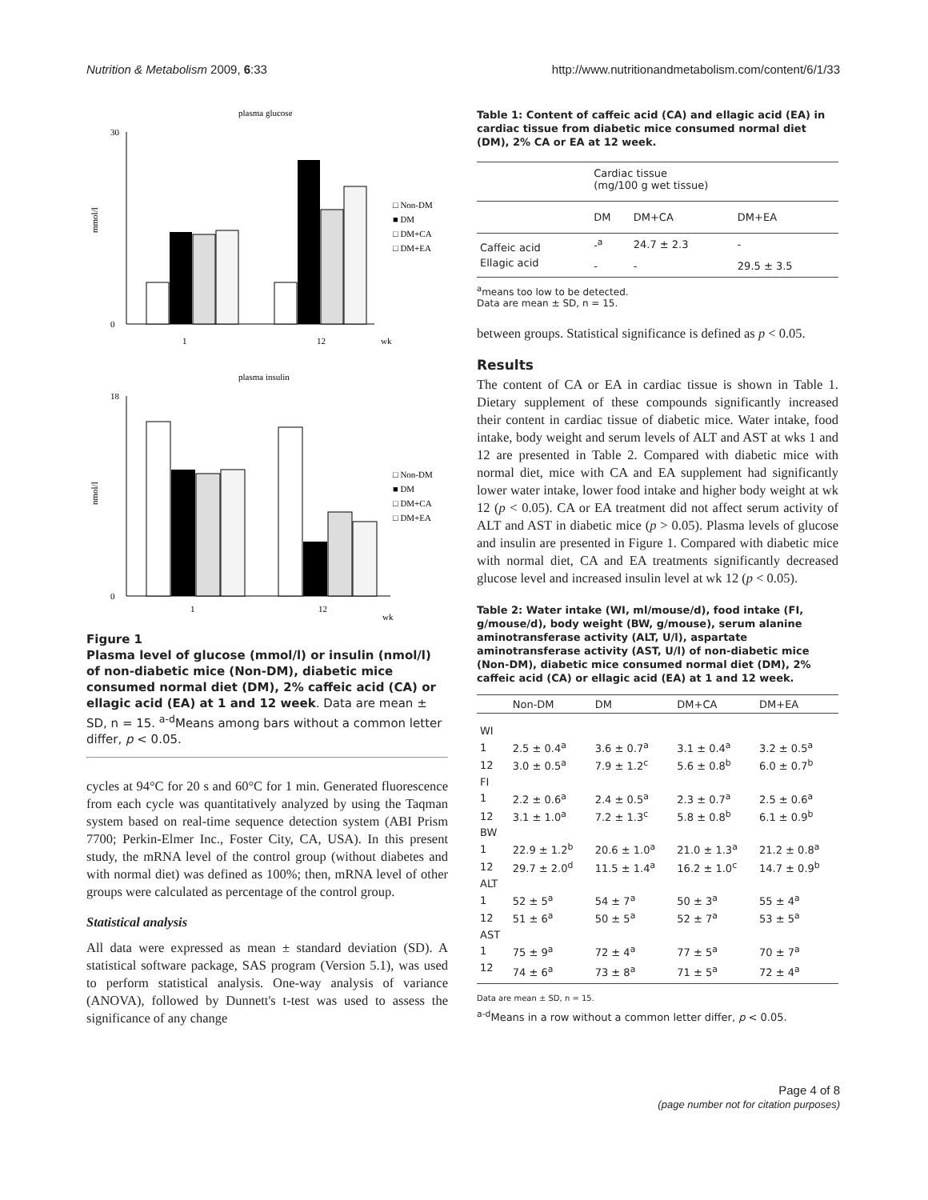Nutrition & Metabolism 2009, 6:33 http://www.nutritionandmetabolism.com/content/6/1/33
plasma glucose
30
0
mmol/l
1
12
wk
□ Non-DM
■ DM
□ DM+CA
□ DM+EA
plasma insulin
18
0
nmol/l
1
12
wk
□ Non-DM
■ DM
□ DM+CA
□ DM+EA
Figure 1
Plasma level of glucose (mmol/l) or insulin (nmol/l) of non-diabetic mice (Non-DM), diabetic mice consumed normal diet (DM), 2% caffeic acid (CA) or ellagic acid (EA) at 1 and 12 week. Data are mean ± SD, n = 15. <sup>a-d</sup>Means among bars without a common letter differ, p < 0.05.
cycles at 94°C for 20 s and 60°C for 1 min. Generated fluorescence from each cycle was quantitatively analyzed by using the Taqman system based on real-time sequence detection system (ABI Prism 7700; Perkin-Elmer Inc., Foster City, CA, USA). In this present study, the mRNA level of the control group (without diabetes and with normal diet) was defined as 100%; then, mRNA level of other groups were calculated as percentage of the control group.
Statistical analysis
All data were expressed as mean ± standard deviation (SD). A statistical software package, SAS program (Version 5.1), was used to perform statistical analysis. One-way analysis of variance (ANOVA), followed by Dunnett's t-test was used to assess the significance of any change
Table 1: Content of caffeic acid (CA) and ellagic acid (EA) in cardiac tissue from diabetic mice consumed normal diet (DM), 2% CA or EA at 12 week.
| | Cardiac tissue (mg/100 g wet tissue) | | |
| | DM | DM+CA | DM+EA |
| Caffeic acid | -<sup>a</sup> | 24.7 ± 2.3 | - |
| Ellagic acid | - | - | 29.5 ± 3.5 |
<sup>a</sup> means too low to be detected.
Data are mean ± SD, n = 15.
between groups. Statistical significance is defined as p < 0.05.
Results
The content of CA or EA in cardiac tissue is shown in Table 1. Dietary supplement of these compounds significantly increased their content in cardiac tissue of diabetic mice. Water intake, food intake, body weight and serum levels of ALT and AST at wks 1 and 12 are presented in Table 2. Compared with diabetic mice with normal diet, mice with CA and EA supplement had significantly lower water intake, lower food intake and higher body weight at wk 12 (p < 0.05). CA or EA treatment did not affect serum activity of ALT and AST in diabetic mice (p > 0.05). Plasma levels of glucose and insulin are presented in Figure 1. Compared with diabetic mice with normal diet, CA and EA treatments significantly decreased glucose level and increased insulin level at wk 12 (p < 0.05).
Table 2: Water intake (WI, ml/mouse/d), food intake (FI, g/mouse/d), body weight (BW, g/mouse), serum alanine aminotransferase activity (ALT, U/l), aspartate aminotransferase activity (AST, U/l) of non-diabetic mice (Non-DM), diabetic mice consumed normal diet (DM), 2% caffeic acid (CA) or ellagic acid (EA) at 1 and 12 week.
| | Non-DM | DM | DM+CA | DM+EA |
| --- | --- | --- | --- | --- |
| WI | | | | |
| 1 | 2.5 ± 0.4<sup>a</sup> | 3.6 ± 0.7<sup>a</sup> | 3.1 ± 0.4<sup>a</sup> | 3.2 ± 0.5<sup>a</sup> |
| 12 | 3.0 ± 0.5<sup>a</sup> | 7.9 ± 1.2<sup>c</sup> | 5.6 ± 0.8<sup>b</sup> | 6.0 ± 0.7<sup>b</sup> |
| FI | | | | |
| 1 | 2.2 ± 0.6<sup>a</sup> | 2.4 ± 0.5<sup>a</sup> | 2.3 ± 0.7<sup>a</sup> | 2.5 ± 0.6<sup>a</sup> |
| 12 | 3.1 ± 1.0<sup>a</sup> | 7.2 ± 1.3<sup>c</sup> | 5.8 ± 0.8<sup>b</sup> | 6.1 ± 0.9<sup>b</sup> |
| BW | | | | |
| 1 | 22.9 ± 1.2<sup>b</sup> | 20.6 ± 1.0<sup>a</sup> | 21.0 ± 1.3<sup>a</sup> | 21.2 ± 0.8<sup>a</sup> |
| 12 | 29.7 ± 2.0<sup>d</sup> | 11.5 ± 1.4<sup>a</sup> | 16.2 ± 1.0<sup>c</sup> | 14.7 ± 0.9<sup>b</sup> |
| ALT | | | | |
| 1 | 52 ± 5<sup>a</sup> | 54 ± 7<sup>a</sup> | 50 ± 3<sup>a</sup> | 55 ± 4<sup>a</sup> |
| 12 | 51 ± 6<sup>a</sup> | 50 ± 5<sup>a</sup> | 52 ± 7<sup>a</sup> | 53 ± 5<sup>a</sup> |
| AST | | | | |
| 1 | 75 ± 9<sup>a</sup> | 72 ± 4<sup>a</sup> | 77 ± 5<sup>a</sup> | 70 ± 7<sup>a</sup> |
| 12 | 74 ± 6<sup>a</sup> | 73 ± 8<sup>a</sup> | 71 ± 5<sup>a</sup> | 72 ± 4<sup>a</sup> |
Data are mean ± SD, n = 15.
<sup>a-d</sup>Means in a row without a common letter differ, p < 0.05.
Page 4 of 8
(page number not for citation purposes)